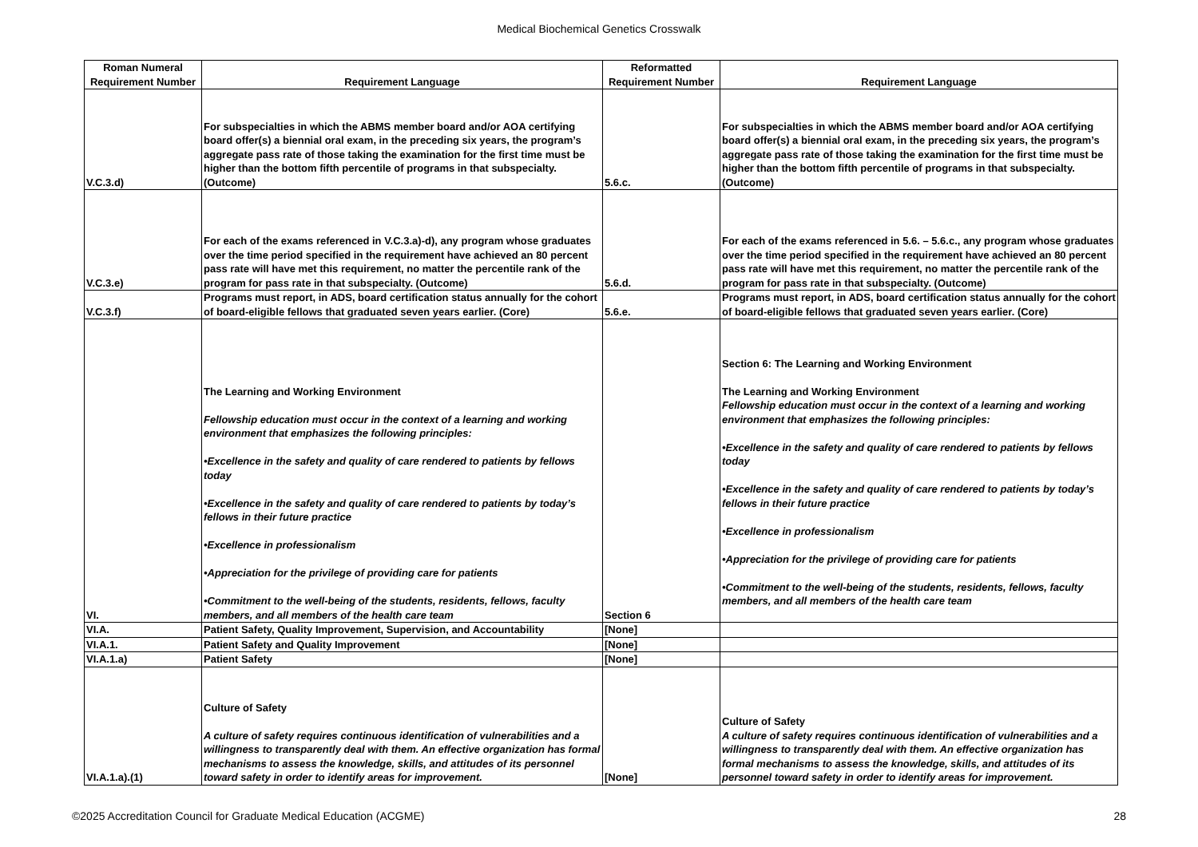Medical Biochemical Genetics Crosswalk
| Roman Numeral Requirement Number | Requirement Language | Reformatted Requirement Number | Requirement Language |
| --- | --- | --- | --- |
| V.C.3.d) | For subspecialties in which the ABMS member board and/or AOA certifying board offer(s) a biennial oral exam, in the preceding six years, the program’s aggregate pass rate of those taking the examination for the first time must be higher than the bottom fifth percentile of programs in that subspecialty. (Outcome) | 5.6.c. | For subspecialties in which the ABMS member board and/or AOA certifying board offer(s) a biennial oral exam, in the preceding six years, the program’s aggregate pass rate of those taking the examination for the first time must be higher than the bottom fifth percentile of programs in that subspecialty. (Outcome) |
| V.C.3.e) | For each of the exams referenced in V.C.3.a)-d), any program whose graduates over the time period specified in the requirement have achieved an 80 percent pass rate will have met this requirement, no matter the percentile rank of the program for pass rate in that subspecialty. (Outcome) | 5.6.d. | For each of the exams referenced in 5.6. – 5.6.c., any program whose graduates over the time period specified in the requirement have achieved an 80 percent pass rate will have met this requirement, no matter the percentile rank of the program for pass rate in that subspecialty. (Outcome) |
| V.C.3.f) | Programs must report, in ADS, board certification status annually for the cohort of board-eligible fellows that graduated seven years earlier. (Core) | 5.6.e. | Programs must report, in ADS, board certification status annually for the cohort of board-eligible fellows that graduated seven years earlier. (Core) |
| VI. | The Learning and Working Environment Fellowship education must occur in the context of a learning and working environment that emphasizes the following principles: •Excellence in the safety and quality of care rendered to patients by fellows today •Excellence in the safety and quality of care rendered to patients by today’s fellows in their future practice •Excellence in professionalism •Appreciation for the privilege of providing care for patients •Commitment to the well-being of the students, residents, fellows, faculty members, and all members of the health care team | Section 6 | Section 6: The Learning and Working Environment The Learning and Working Environment Fellowship education must occur in the context of a learning and working environment that emphasizes the following principles: •Excellence in the safety and quality of care rendered to patients by fellows today •Excellence in the safety and quality of care rendered to patients by today’s fellows in their future practice •Excellence in professionalism •Appreciation for the privilege of providing care for patients •Commitment to the well-being of the students, residents, fellows, faculty members, and all members of the health care team |
| VI.A. | Patient Safety, Quality Improvement, Supervision, and Accountability | [None] | |
| VI.A.1. | Patient Safety and Quality Improvement | [None] | |
| VI.A.1.a) | Patient Safety | [None] | |
| VI.A.1.a).(1) | Culture of Safety A culture of safety requires continuous identification of vulnerabilities and a willingness to transparently deal with them. An effective organization has formal mechanisms to assess the knowledge, skills, and attitudes of its personnel toward safety in order to identify areas for improvement. | [None] | Culture of Safety A culture of safety requires continuous identification of vulnerabilities and a willingness to transparently deal with them. An effective organization has formal mechanisms to assess the knowledge, skills, and attitudes of its personnel toward safety in order to identify areas for improvement. |
©2025 Accreditation Council for Graduate Medical Education (ACGME) 28